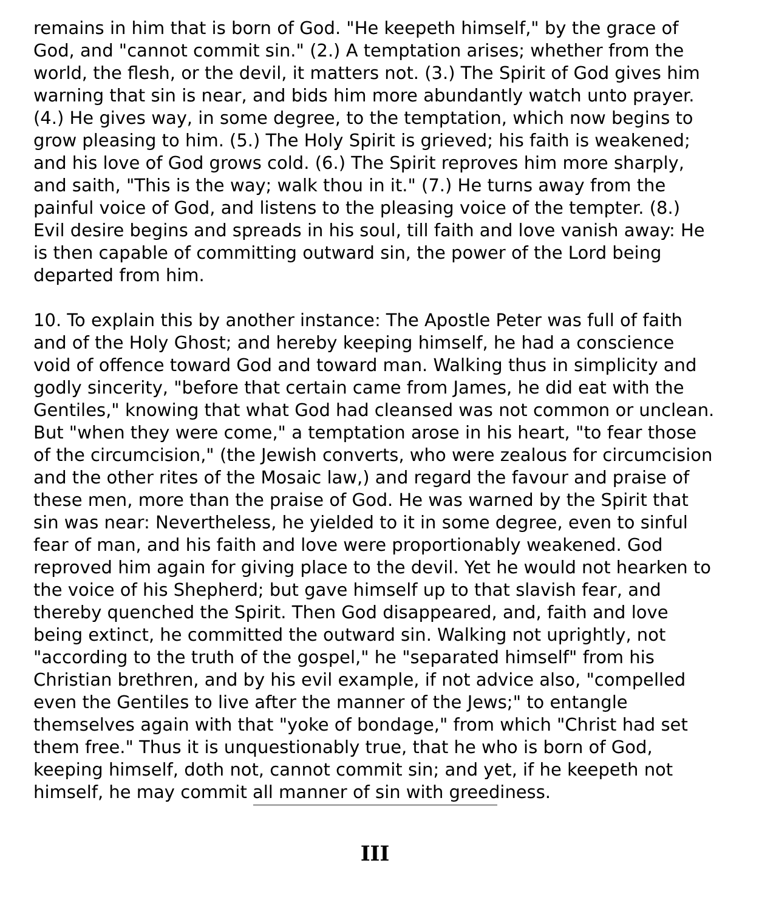remains in him that is born of God. "He keepeth himself," by the grace of God, and "cannot commit sin." (2.) A temptation arises; whether from the world, the flesh, or the devil, it matters not. (3.) The Spirit of God gives him warning that sin is near, and bids him more abundantly watch unto prayer. (4.) He gives way, in some degree, to the temptation, which now begins to grow pleasing to him. (5.) The Holy Spirit is grieved; his faith is weakened; and his love of God grows cold. (6.) The Spirit reproves him more sharply, and saith, "This is the way; walk thou in it." (7.) He turns away from the painful voice of God, and listens to the pleasing voice of the tempter. (8.) Evil desire begins and spreads in his soul, till faith and love vanish away: He is then capable of committing outward sin, the power of the Lord being departed from him.
10. To explain this by another instance: The Apostle Peter was full of faith and of the Holy Ghost; and hereby keeping himself, he had a conscience void of offence toward God and toward man. Walking thus in simplicity and godly sincerity, "before that certain came from James, he did eat with the Gentiles," knowing that what God had cleansed was not common or unclean. But "when they were come," a temptation arose in his heart, "to fear those of the circumcision," (the Jewish converts, who were zealous for circumcision and the other rites of the Mosaic law,) and regard the favour and praise of these men, more than the praise of God. He was warned by the Spirit that sin was near: Nevertheless, he yielded to it in some degree, even to sinful fear of man, and his faith and love were proportionably weakened. God reproved him again for giving place to the devil. Yet he would not hearken to the voice of his Shepherd; but gave himself up to that slavish fear, and thereby quenched the Spirit. Then God disappeared, and, faith and love being extinct, he committed the outward sin. Walking not uprightly, not "according to the truth of the gospel," he "separated himself" from his Christian brethren, and by his evil example, if not advice also, "compelled even the Gentiles to live after the manner of the Jews;" to entangle themselves again with that "yoke of bondage," from which "Christ had set them free." Thus it is unquestionably true, that he who is born of God, keeping himself, doth not, cannot commit sin; and yet, if he keepeth not himself, he may commit all manner of sin with greediness.
III